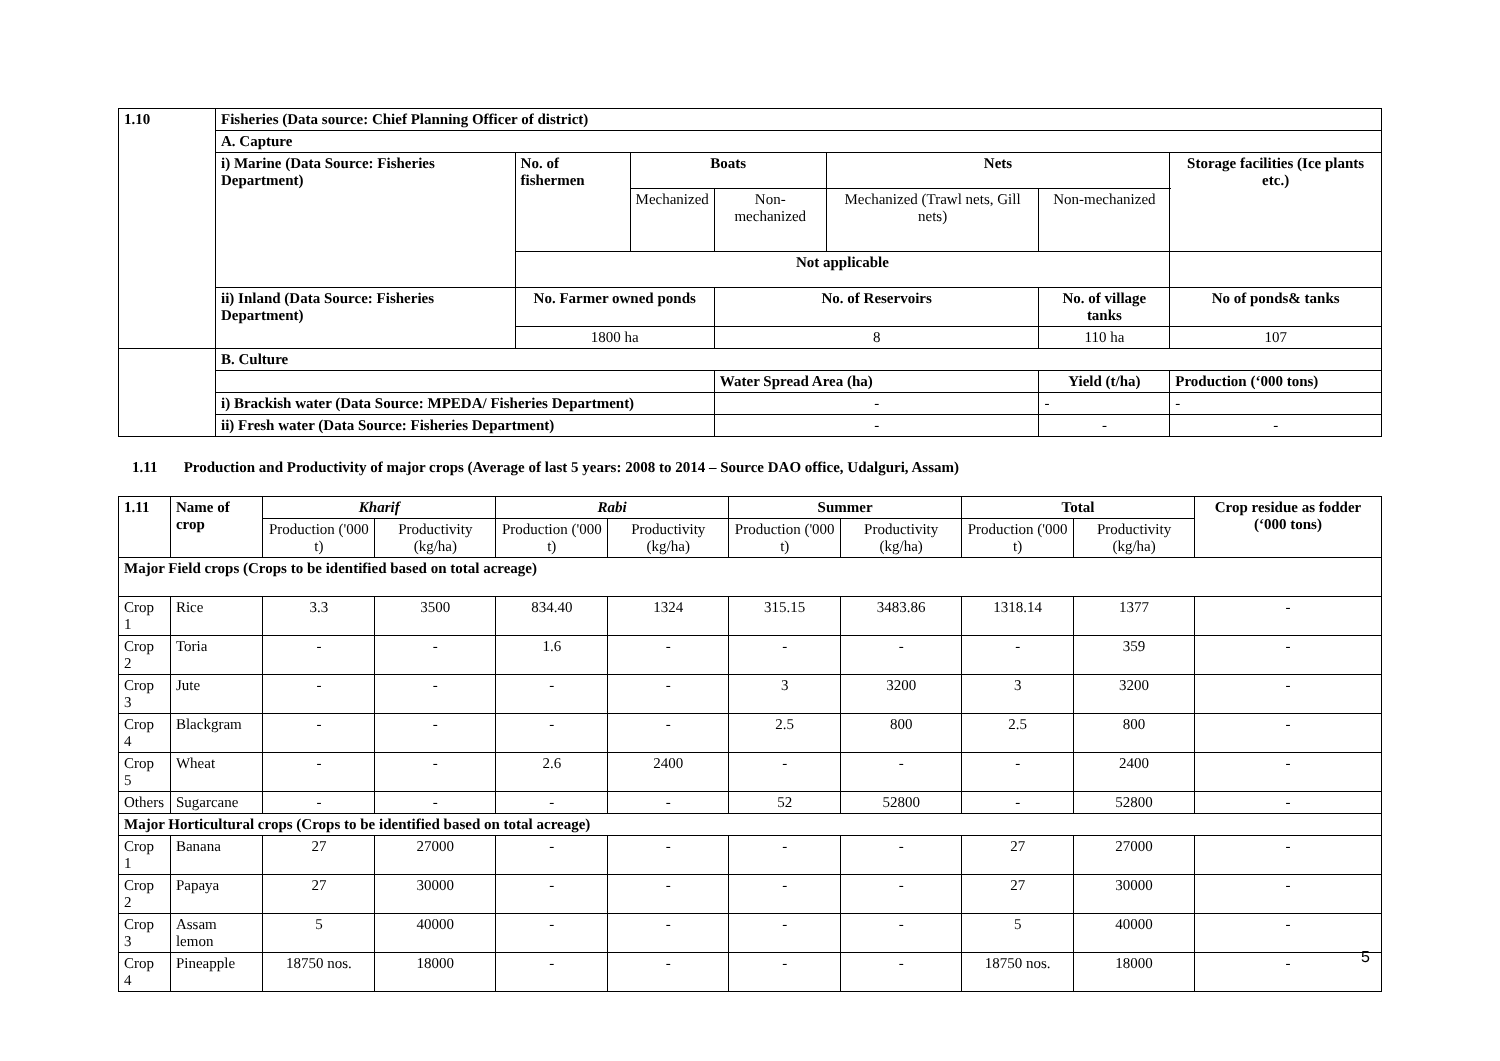| 1.10 | Fisheries (Data source: Chief Planning Officer of district) | | | | | | |
| --- | --- | --- | --- | --- | --- | --- | --- |
| | A. Capture | | | | | | |
| | i) Marine (Data Source: Fisheries Department) | No. of fishermen | Boats | | Nets | | Storage facilities (Ice plants etc.) |
| | | | Mechanized | Non-mechanized | Mechanized (Trawl nets, Gill nets) | Non-mechanized | |
| | | Not applicable | | | | | |
| | ii) Inland (Data Source: Fisheries Department) | No. Farmer owned ponds | | No. of Reservoirs | | No. of village tanks | No of ponds& tanks |
| | | 1800 ha | | 8 | | 110 ha | 107 |
| | B. Culture | | | | | | |
| | | | | Water Spread Area (ha) | | Yield (t/ha) | Production (‘000 tons) |
| | i) Brackish water (Data Source: MPEDA/ Fisheries Department) | | | - | | - | - |
| | ii) Fresh water (Data Source: Fisheries Department) | | | - | | - | - |
1.11 Production and Productivity of major crops (Average of last 5 years: 2008 to 2014 – Source DAO office, Udalguri, Assam)
| 1.11 | Name of crop | Kharif | | Rabi | | Summer | | Total | | Crop residue as fodder (‘000 tons) |
| --- | --- | --- | --- | --- | --- | --- | --- | --- | --- | --- |
| | | Production ('000 t) | Productivity (kg/ha) | Production ('000 t) | Productivity (kg/ha) | Production ('000 t) | Productivity (kg/ha) | Production ('000 t) | Productivity (kg/ha) | |
| Major Field crops (Crops to be identified based on total acreage) | | | | | | | | | | |
| Crop 1 | Rice | 3.3 | 3500 | 834.40 | 1324 | 315.15 | 3483.86 | 1318.14 | 1377 | - |
| Crop 2 | Toria | - | - | 1.6 | - | - | - | - | 359 | - |
| Crop 3 | Jute | - | - | - | - | 3 | 3200 | 3 | 3200 | - |
| Crop 4 | Blackgram | - | - | - | - | 2.5 | 800 | 2.5 | 800 | - |
| Crop 5 | Wheat | - | - | 2.6 | 2400 | - | - | - | 2400 | - |
| Others | Sugarcane | - | - | - | - | 52 | 52800 | - | 52800 | - |
| Major Horticultural crops (Crops to be identified based on total acreage) | | | | | | | | | | |
| Crop 1 | Banana | 27 | 27000 | - | - | - | - | 27 | 27000 | - |
| Crop 2 | Papaya | 27 | 30000 | - | - | - | - | 27 | 30000 | - |
| Crop 3 | Assam lemon | 5 | 40000 | - | - | - | - | 5 | 40000 | - |
| Crop 4 | Pineapple | 18750 nos. | 18000 | - | - | - | - | 18750 nos. | 18000 | - |
5